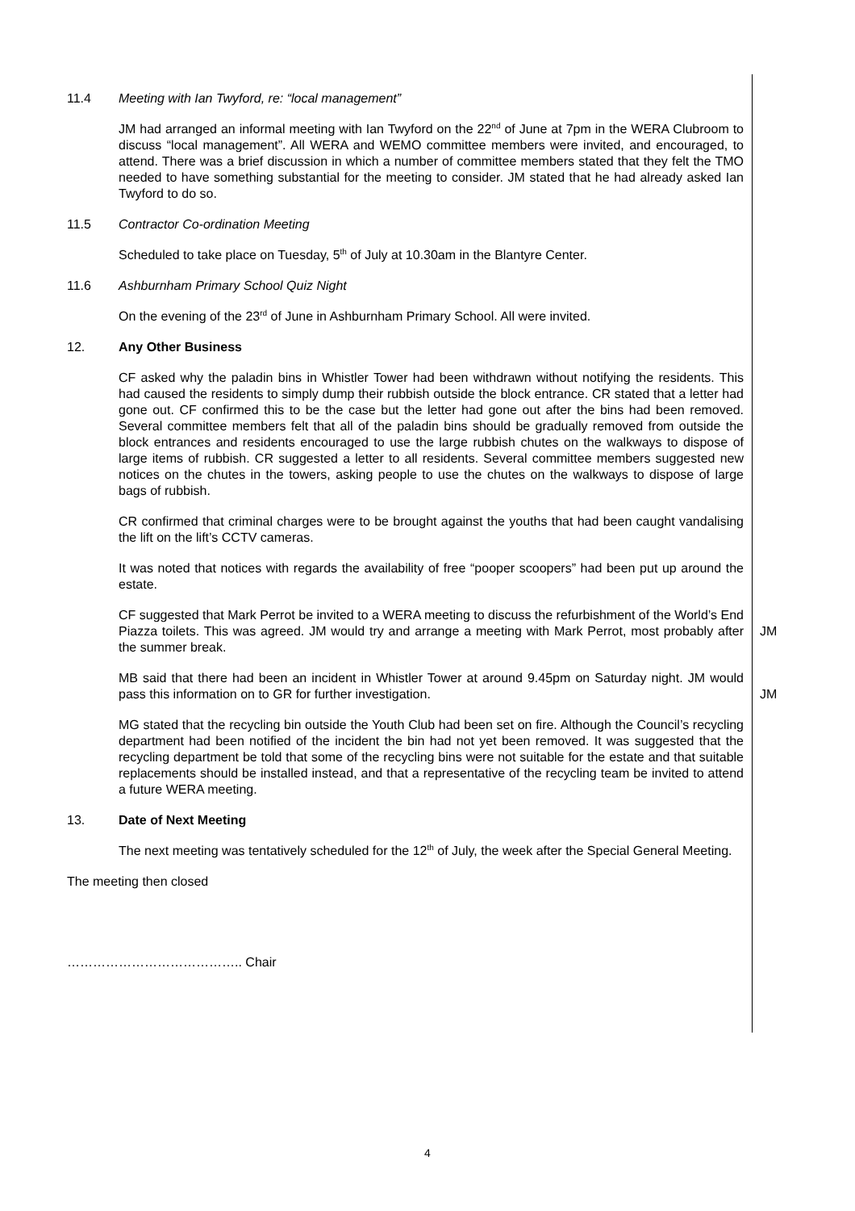11.4 Meeting with Ian Twyford, re: “local management”
JM had arranged an informal meeting with Ian Twyford on the 22<sup>nd</sup> of June at 7pm in the WERA Clubroom to discuss “local management”. All WERA and WEMO committee members were invited, and encouraged, to attend. There was a brief discussion in which a number of committee members stated that they felt the TMO needed to have something substantial for the meeting to consider. JM stated that he had already asked Ian Twyford to do so.
11.5 Contractor Co-ordination Meeting
Scheduled to take place on Tuesday, 5<sup>th</sup> of July at 10.30am in the Blantyre Center.
11.6 Ashburnham Primary School Quiz Night
On the evening of the 23<sup>rd</sup> of June in Ashburnham Primary School. All were invited.
12. Any Other Business
CF asked why the paladin bins in Whistler Tower had been withdrawn without notifying the residents. This had caused the residents to simply dump their rubbish outside the block entrance. CR stated that a letter had gone out. CF confirmed this to be the case but the letter had gone out after the bins had been removed. Several committee members felt that all of the paladin bins should be gradually removed from outside the block entrances and residents encouraged to use the large rubbish chutes on the walkways to dispose of large items of rubbish. CR suggested a letter to all residents. Several committee members suggested new notices on the chutes in the towers, asking people to use the chutes on the walkways to dispose of large bags of rubbish.
CR confirmed that criminal charges were to be brought against the youths that had been caught vandalising the lift on the lift’s CCTV cameras.
It was noted that notices with regards the availability of free “pooper scoopers” had been put up around the estate.
CF suggested that Mark Perrot be invited to a WERA meeting to discuss the refurbishment of the World’s End Piazza toilets. This was agreed. JM would try and arrange a meeting with Mark Perrot, most probably after the summer break.
JM
MB said that there had been an incident in Whistler Tower at around 9.45pm on Saturday night. JM would pass this information on to GR for further investigation.
JM
MG stated that the recycling bin outside the Youth Club had been set on fire. Although the Council’s recycling department had been notified of the incident the bin had not yet been removed. It was suggested that the recycling department be told that some of the recycling bins were not suitable for the estate and that suitable replacements should be installed instead, and that a representative of the recycling team be invited to attend a future WERA meeting.
13. Date of Next Meeting
The next meeting was tentatively scheduled for the 12<sup>th</sup> of July, the week after the Special General Meeting.
The meeting then closed
………………………………….. Chair
4